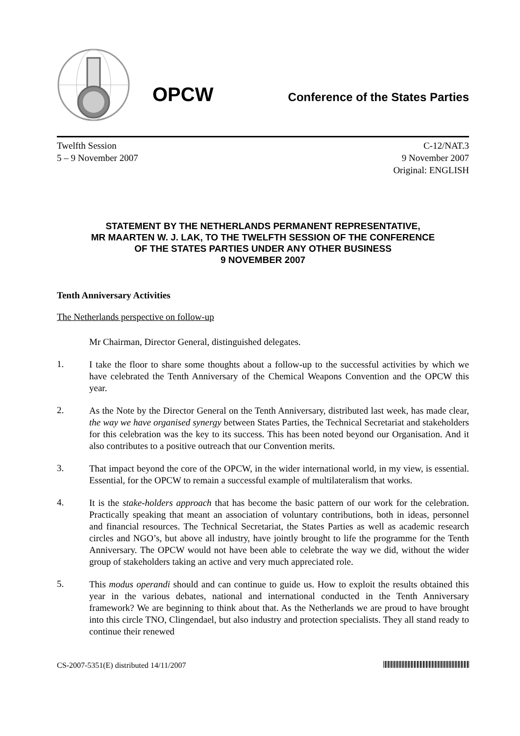OPCW
Conference of the States Parties
Twelfth Session
5 – 9 November 2007
C-12/NAT.3
9 November 2007
Original: ENGLISH
STATEMENT BY THE NETHERLANDS PERMANENT REPRESENTATIVE,
MR MAARTEN W. J. LAK, TO THE TWELFTH SESSION OF THE CONFERENCE
OF THE STATES PARTIES UNDER ANY OTHER BUSINESS
9 NOVEMBER 2007
Tenth Anniversary Activities
The Netherlands perspective on follow-up
Mr Chairman, Director General, distinguished delegates.
1.
I take the floor to share some thoughts about a follow-up to the successful activities by which we have celebrated the Tenth Anniversary of the Chemical Weapons Convention and the OPCW this year.
2.
As the Note by the Director General on the Tenth Anniversary, distributed last week, has made clear, the way we have organised synergy between States Parties, the Technical Secretariat and stakeholders for this celebration was the key to its success. This has been noted beyond our Organisation. And it also contributes to a positive outreach that our Convention merits.
3.
That impact beyond the core of the OPCW, in the wider international world, in my view, is essential. Essential, for the OPCW to remain a successful example of multilateralism that works.
4.
It is the stake-holders approach that has become the basic pattern of our work for the celebration. Practically speaking that meant an association of voluntary contributions, both in ideas, personnel and financial resources. The Technical Secretariat, the States Parties as well as academic research circles and NGO’s, but above all industry, have jointly brought to life the programme for the Tenth Anniversary. The OPCW would not have been able to celebrate the way we did, without the wider group of stakeholders taking an active and very much appreciated role.
5.
This modus operandi should and can continue to guide us. How to exploit the results obtained this year in the various debates, national and international conducted in the Tenth Anniversary framework? We are beginning to think about that. As the Netherlands we are proud to have brought into this circle TNO, Clingendael, but also industry and protection specialists. They all stand ready to continue their renewed
CS-2007-5351(E) distributed 14/11/2007